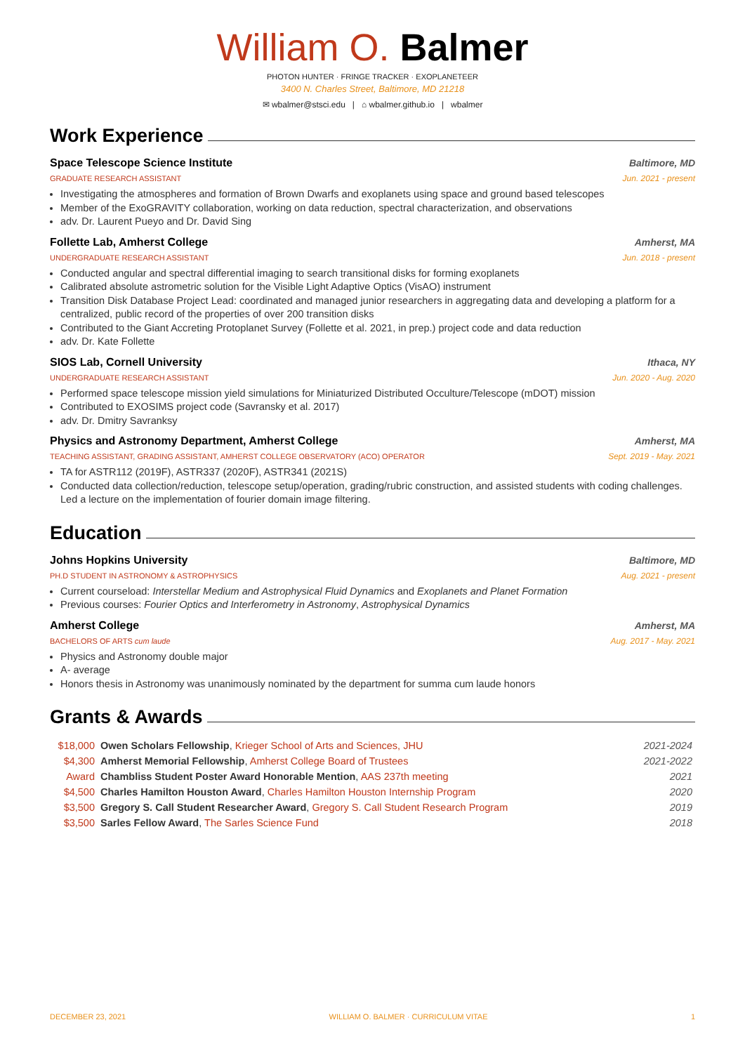William O. Balmer
PHOTON HUNTER · FRINGE TRACKER · EXOPLANETEER
3400 N. Charles Street, Baltimore, MD 21218
✉ wbalmer@stsci.edu | ⌂ wbalmer.github.io | wbalmer
Work Experience
Space Telescope Science Institute Baltimore, MD
GRADUATE RESEARCH ASSISTANT Jun. 2021 - present
Investigating the atmospheres and formation of Brown Dwarfs and exoplanets using space and ground based telescopes
Member of the ExoGRAVITY collaboration, working on data reduction, spectral characterization, and observations
adv. Dr. Laurent Pueyo and Dr. David Sing
Follette Lab, Amherst College Amherst, MA
UNDERGRADUATE RESEARCH ASSISTANT Jun. 2018 - present
Conducted angular and spectral differential imaging to search transitional disks for forming exoplanets
Calibrated absolute astrometric solution for the Visible Light Adaptive Optics (VisAO) instrument
Transition Disk Database Project Lead: coordinated and managed junior researchers in aggregating data and developing a platform for a centralized, public record of the properties of over 200 transition disks
Contributed to the Giant Accreting Protoplanet Survey (Follette et al. 2021, in prep.) project code and data reduction
adv. Dr. Kate Follette
SIOS Lab, Cornell University Ithaca, NY
UNDERGRADUATE RESEARCH ASSISTANT Jun. 2020 - Aug. 2020
Performed space telescope mission yield simulations for Miniaturized Distributed Occulture/Telescope (mDOT) mission
Contributed to EXOSIMS project code (Savransky et al. 2017)
adv. Dr. Dmitry Savranksy
Physics and Astronomy Department, Amherst College Amherst, MA
TEACHING ASSISTANT, GRADING ASSISTANT, AMHERST COLLEGE OBSERVATORY (ACO) OPERATOR Sept. 2019 - May. 2021
TA for ASTR112 (2019F), ASTR337 (2020F), ASTR341 (2021S)
Conducted data collection/reduction, telescope setup/operation, grading/rubric construction, and assisted students with coding challenges. Led a lecture on the implementation of fourier domain image filtering.
Education
Johns Hopkins University Baltimore, MD
PH.D STUDENT IN ASTRONOMY & ASTROPHYSICS Aug. 2021 - present
Current courseload: Interstellar Medium and Astrophysical Fluid Dynamics and Exoplanets and Planet Formation
Previous courses: Fourier Optics and Interferometry in Astronomy, Astrophysical Dynamics
Amherst College Amherst, MA
BACHELORS OF ARTS cum laude Aug. 2017 - May. 2021
Physics and Astronomy double major
A- average
Honors thesis in Astronomy was unanimously nominated by the department for summa cum laude honors
Grants & Awards
| $18,000 | Owen Scholars Fellowship , Krieger School of Arts and Sciences, JHU | 2021-2024 |
| $4,300 | Amherst Memorial Fellowship , Amherst College Board of Trustees | 2021-2022 |
| Award | Chambliss Student Poster Award Honorable Mention , AAS 237th meeting | 2021 |
| $4,500 | Charles Hamilton Houston Award , Charles Hamilton Houston Internship Program | 2020 |
| $3,500 | Gregory S. Call Student Researcher Award , Gregory S. Call Student Research Program | 2019 |
| $3,500 | Sarles Fellow Award , The Sarles Science Fund | 2018 |
DECEMBER 23, 2021 WILLIAM O. BALMER · CURRICULUM VITAE 1